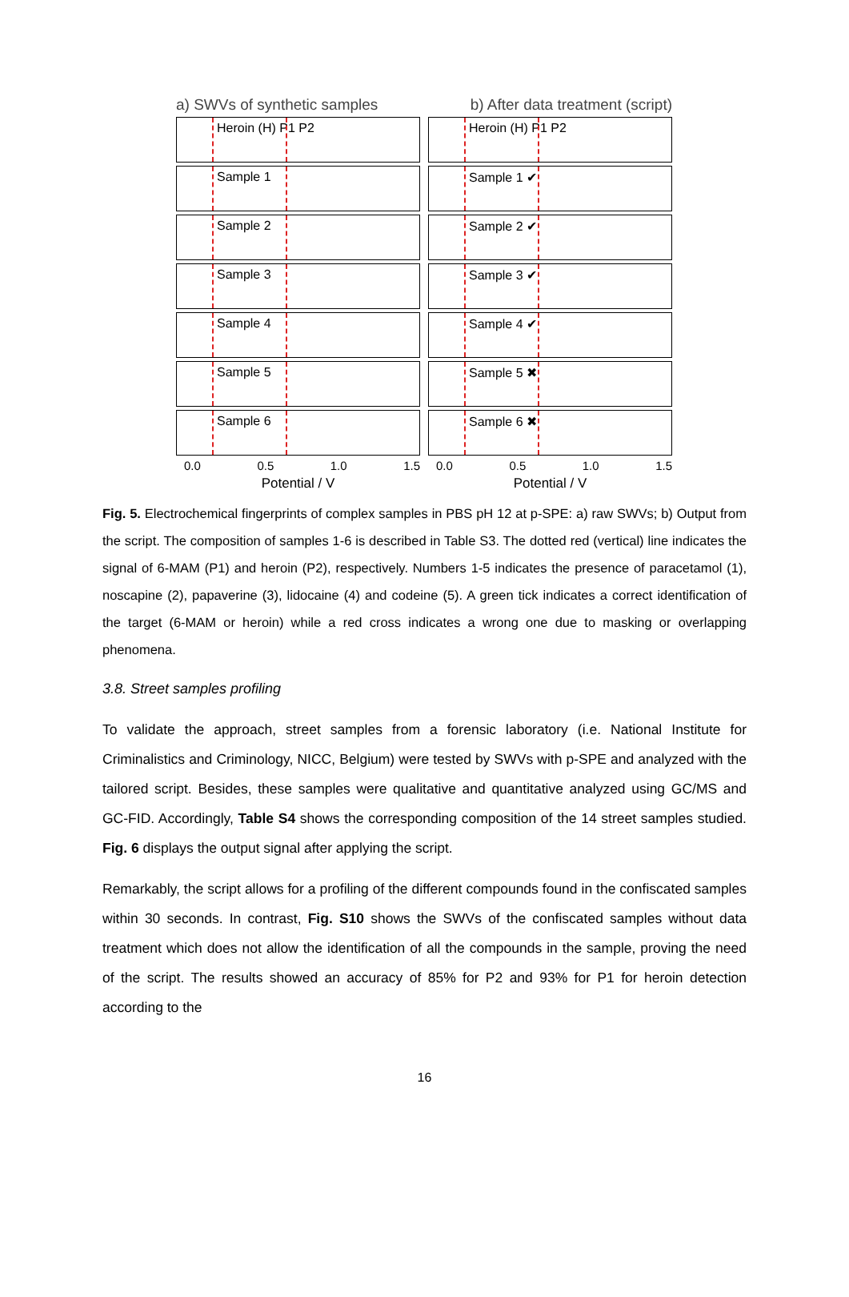a) SWVs of synthetic samples b) After data treatment (script)
Heroin (H) P1 P2
Sample 1
Sample 2
Sample 3
Sample 4
Sample 5
Sample 6
0.0 0.5 1.0 1.5
Potential / V
Heroin (H) P1 P2
Sample 1 ✔
Sample 2 ✔
Sample 3 ✔
Sample 4 ✔
Sample 5 ✖
Sample 6 ✖
0.0 0.5 1.0 1.5
Potential / V
Fig. 5. Electrochemical fingerprints of complex samples in PBS pH 12 at p-SPE: a) raw SWVs; b) Output from the script. The composition of samples 1-6 is described in Table S3. The dotted red (vertical) line indicates the signal of 6-MAM (P1) and heroin (P2), respectively. Numbers 1-5 indicates the presence of paracetamol (1), noscapine (2), papaverine (3), lidocaine (4) and codeine (5). A green tick indicates a correct identification of the target (6-MAM or heroin) while a red cross indicates a wrong one due to masking or overlapping phenomena.
3.8. Street samples profiling
To validate the approach, street samples from a forensic laboratory (i.e. National Institute for Criminalistics and Criminology, NICC, Belgium) were tested by SWVs with p-SPE and analyzed with the tailored script. Besides, these samples were qualitative and quantitative analyzed using GC/MS and GC-FID. Accordingly, Table S4 shows the corresponding composition of the 14 street samples studied. Fig. 6 displays the output signal after applying the script.
Remarkably, the script allows for a profiling of the different compounds found in the confiscated samples within 30 seconds. In contrast, Fig. S10 shows the SWVs of the confiscated samples without data treatment which does not allow the identification of all the compounds in the sample, proving the need of the script. The results showed an accuracy of 85% for P2 and 93% for P1 for heroin detection according to the
16